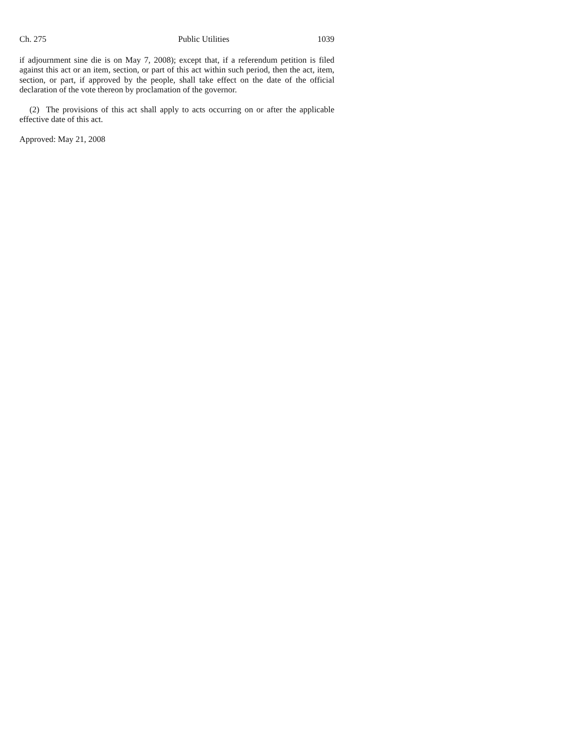Ch. 275 Public Utilities 1039
if adjournment sine die is on May 7, 2008); except that, if a referendum petition is filed against this act or an item, section, or part of this act within such period, then the act, item, section, or part, if approved by the people, shall take effect on the date of the official declaration of the vote thereon by proclamation of the governor.
(2) The provisions of this act shall apply to acts occurring on or after the applicable effective date of this act.
Approved: May 21, 2008